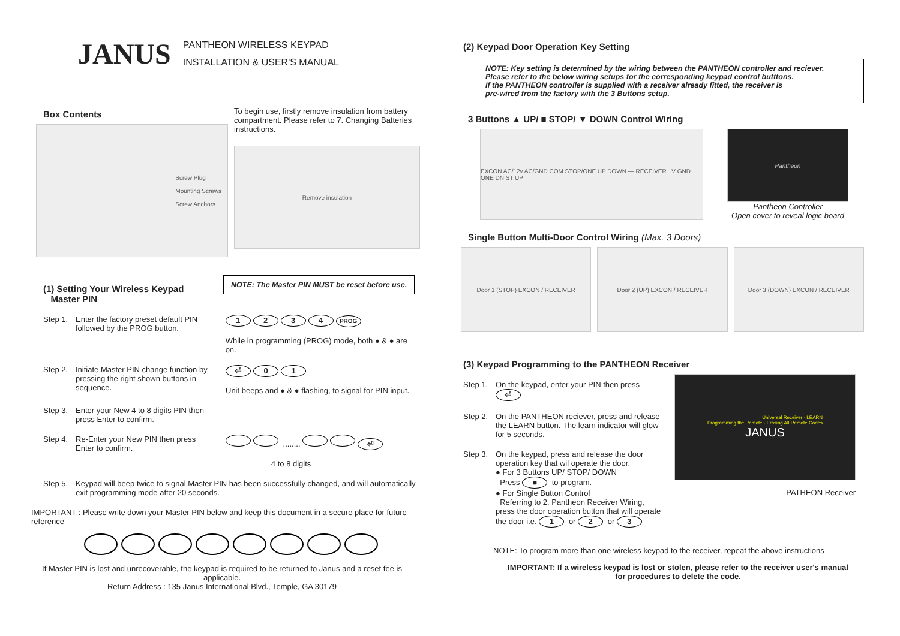JANUS
PANTHEON WIRELESS KEYPAD
INSTALLATION & USER'S MANUAL
Box Contents
Screw Plug
Mounting Screws
Screw Anchors
To begin use, firstly remove insulation from battery compartment. Please refer to 7. Changing Batteries instructions.
Remove insulation
(1) Setting Your Wireless Keypad
Master PIN
NOTE: The Master PIN MUST be reset before use.
Step 1. Enter the factory preset default PIN followed by the PROG button. 1234 PROG
While in programming (PROG) mode, both ● & ● are on.
Step 2. Initiate Master PIN change function by pressing the right shown buttons in sequence. ⏎ 01
Unit beeps and ● & ● flashing, to signal for PIN input.
Step 3. Enter your New 4 to 8 digits PIN then press Enter to confirm.
Step 4. Re-Enter your New PIN then press Enter to confirm. ........ ⏎
4 to 8 digits
Step 5. Keypad will beep twice to signal Master PIN has been successfully changed, and will automatically exit programming mode after 20 seconds.
IMPORTANT : Please write down your Master PIN below and keep this document in a secure place for future reference
If Master PIN is lost and unrecoverable, the keypad is required to be returned to Janus and a reset fee is applicable.
Return Address : 135 Janus International Blvd., Temple, GA 30179
(2) Keypad Door Operation Key Setting
NOTE: Key setting is determined by the wiring between the PANTHEON controller and reciever.
Please refer to the below wiring setups for the corresponding keypad control butttons.
If the PANTHEON controller is supplied with a receiver already fitted, the receiver is
pre-wired from the factory with the 3 Buttons setup.
3 Buttons ▲ UP/ ■ STOP/ ▼ DOWN Control Wiring
EXCON AC/12v AC/GND COM STOP/ONE UP DOWN — RECEIVER +V GND ONE DN ST UP
Pantheon
Pantheon Controller
Open cover to reveal logic board
Single Button Multi-Door Control Wiring (Max. 3 Doors)
Door 1 (STOP) EXCON / RECEIVER Door 2 (UP) EXCON / RECEIVER Door 3 (DOWN) EXCON / RECEIVER
(3) Keypad Programming to the PANTHEON Receiver
Step 1. On the keypad, enter your PIN then press ⏎
Step 2. On the PANTHEON reciever, press and release the LEARN button. The learn indicator will glow for 5 seconds.
Step 3. On the keypad, press and release the door operation key that wil operate the door.
● For 3 Buttons UP/ STOP/ DOWN
Press ■ to program.
● For Single Button Control
Referring to 2. Pantheon Receiver Wiring, press the door operation button that will operate the door i.e. 1 or 2 or 3
Universal Receiver · LEARN
Programming the Remote · Erasing All Remote Codes
JANUS
PATHEON Receiver
NOTE: To program more than one wireless keypad to the receiver, repeat the above instructions
IMPORTANT: If a wireless keypad is lost or stolen, please refer to the receiver user's manual
for procedures to delete the code.